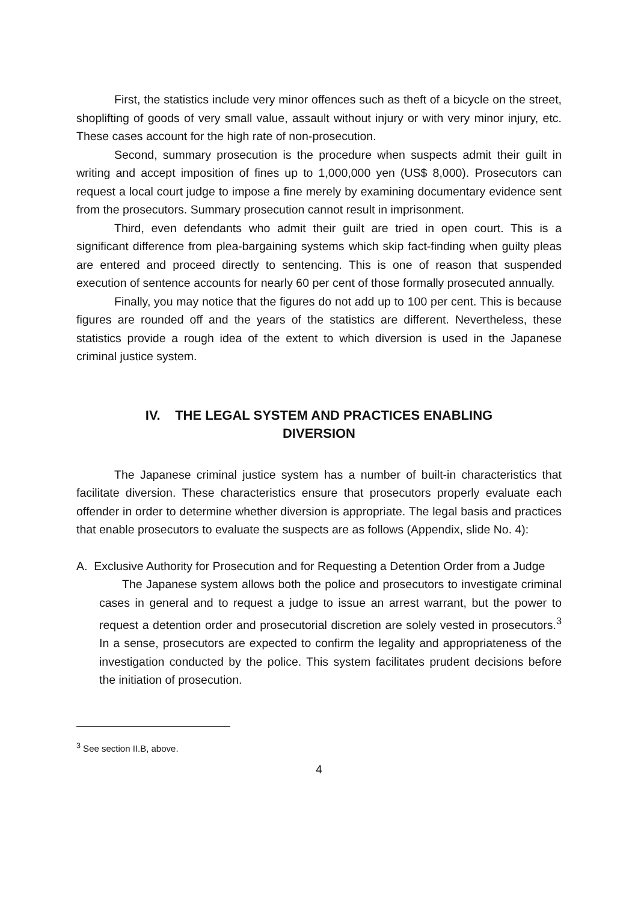First, the statistics include very minor offences such as theft of a bicycle on the street, shoplifting of goods of very small value, assault without injury or with very minor injury, etc. These cases account for the high rate of non-prosecution.
Second, summary prosecution is the procedure when suspects admit their guilt in writing and accept imposition of fines up to 1,000,000 yen (US$ 8,000). Prosecutors can request a local court judge to impose a fine merely by examining documentary evidence sent from the prosecutors. Summary prosecution cannot result in imprisonment.
Third, even defendants who admit their guilt are tried in open court. This is a significant difference from plea-bargaining systems which skip fact-finding when guilty pleas are entered and proceed directly to sentencing. This is one of reason that suspended execution of sentence accounts for nearly 60 per cent of those formally prosecuted annually.
Finally, you may notice that the figures do not add up to 100 per cent. This is because figures are rounded off and the years of the statistics are different. Nevertheless, these statistics provide a rough idea of the extent to which diversion is used in the Japanese criminal justice system.
IV. THE LEGAL SYSTEM AND PRACTICES ENABLING
DIVERSION
The Japanese criminal justice system has a number of built-in characteristics that facilitate diversion. These characteristics ensure that prosecutors properly evaluate each offender in order to determine whether diversion is appropriate. The legal basis and practices that enable prosecutors to evaluate the suspects are as follows (Appendix, slide No. 4):
A. Exclusive Authority for Prosecution and for Requesting a Detention Order from a Judge
The Japanese system allows both the police and prosecutors to investigate criminal cases in general and to request a judge to issue an arrest warrant, but the power to request a detention order and prosecutorial discretion are solely vested in prosecutors.<sup>3</sup> In a sense, prosecutors are expected to confirm the legality and appropriateness of the investigation conducted by the police. This system facilitates prudent decisions before the initiation of prosecution.
<sup>3</sup> See section II.B, above.
4